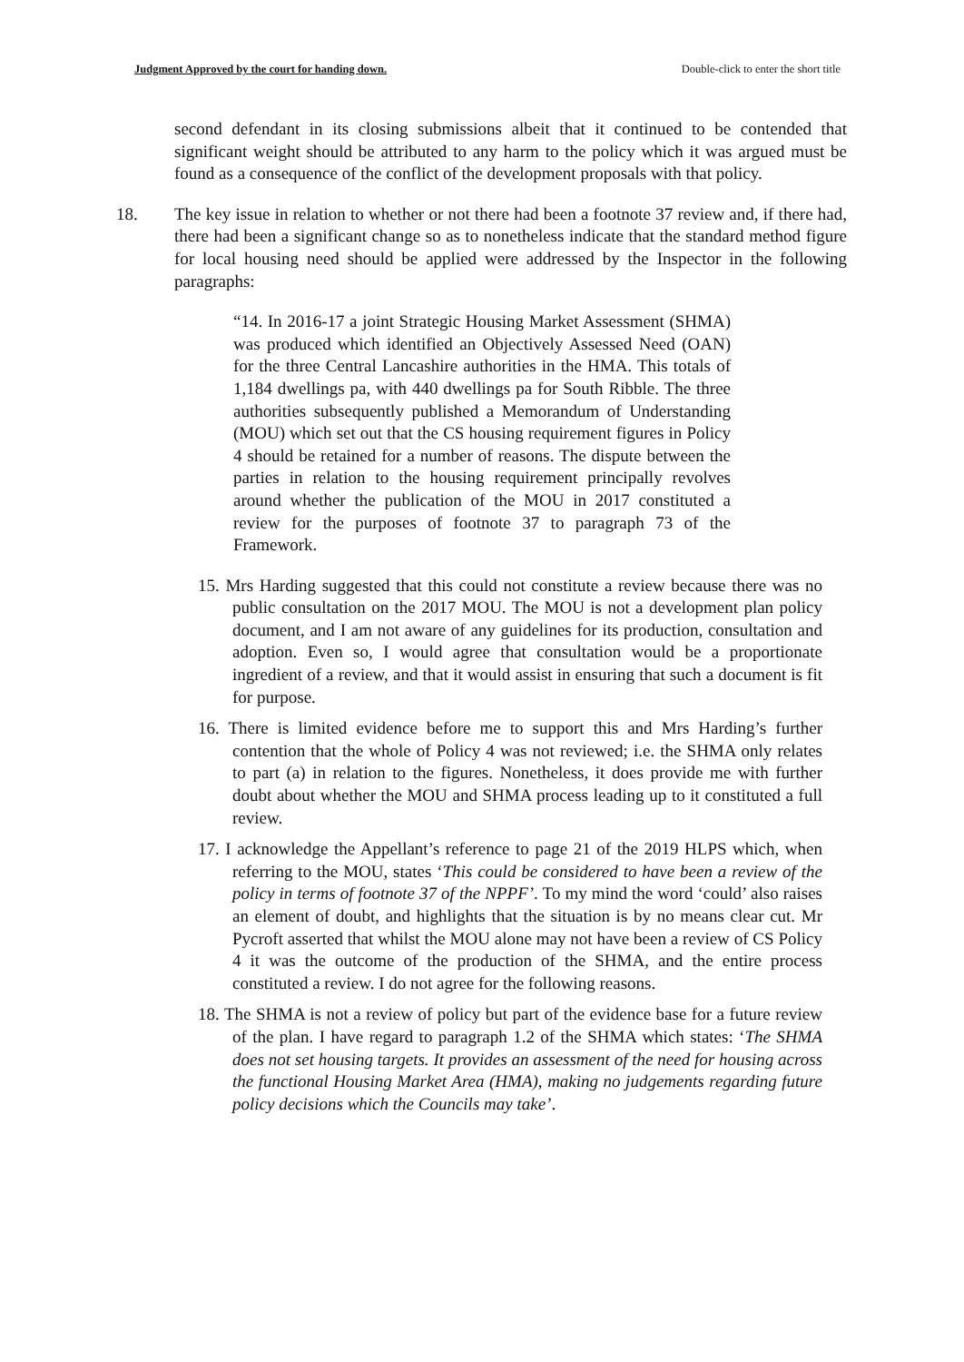Judgment Approved by the court for handing down. Double-click to enter the short title
second defendant in its closing submissions albeit that it continued to be contended that significant weight should be attributed to any harm to the policy which it was argued must be found as a consequence of the conflict of the development proposals with that policy.
18. The key issue in relation to whether or not there had been a footnote 37 review and, if there had, there had been a significant change so as to nonetheless indicate that the standard method figure for local housing need should be applied were addressed by the Inspector in the following paragraphs:
“14. In 2016-17 a joint Strategic Housing Market Assessment (SHMA) was produced which identified an Objectively Assessed Need (OAN) for the three Central Lancashire authorities in the HMA. This totals of 1,184 dwellings pa, with 440 dwellings pa for South Ribble. The three authorities subsequently published a Memorandum of Understanding (MOU) which set out that the CS housing requirement figures in Policy 4 should be retained for a number of reasons. The dispute between the parties in relation to the housing requirement principally revolves around whether the publication of the MOU in 2017 constituted a review for the purposes of footnote 37 to paragraph 73 of the Framework.
15. Mrs Harding suggested that this could not constitute a review because there was no public consultation on the 2017 MOU. The MOU is not a development plan policy document, and I am not aware of any guidelines for its production, consultation and adoption. Even so, I would agree that consultation would be a proportionate ingredient of a review, and that it would assist in ensuring that such a document is fit for purpose.
16. There is limited evidence before me to support this and Mrs Harding’s further contention that the whole of Policy 4 was not reviewed; i.e. the SHMA only relates to part (a) in relation to the figures. Nonetheless, it does provide me with further doubt about whether the MOU and SHMA process leading up to it constituted a full review.
17. I acknowledge the Appellant’s reference to page 21 of the 2019 HLPS which, when referring to the MOU, states ‘This could be considered to have been a review of the policy in terms of footnote 37 of the NPPF’. To my mind the word ‘could’ also raises an element of doubt, and highlights that the situation is by no means clear cut. Mr Pycroft asserted that whilst the MOU alone may not have been a review of CS Policy 4 it was the outcome of the production of the SHMA, and the entire process constituted a review. I do not agree for the following reasons.
18. The SHMA is not a review of policy but part of the evidence base for a future review of the plan. I have regard to paragraph 1.2 of the SHMA which states: ‘The SHMA does not set housing targets. It provides an assessment of the need for housing across the functional Housing Market Area (HMA), making no judgements regarding future policy decisions which the Councils may take’.